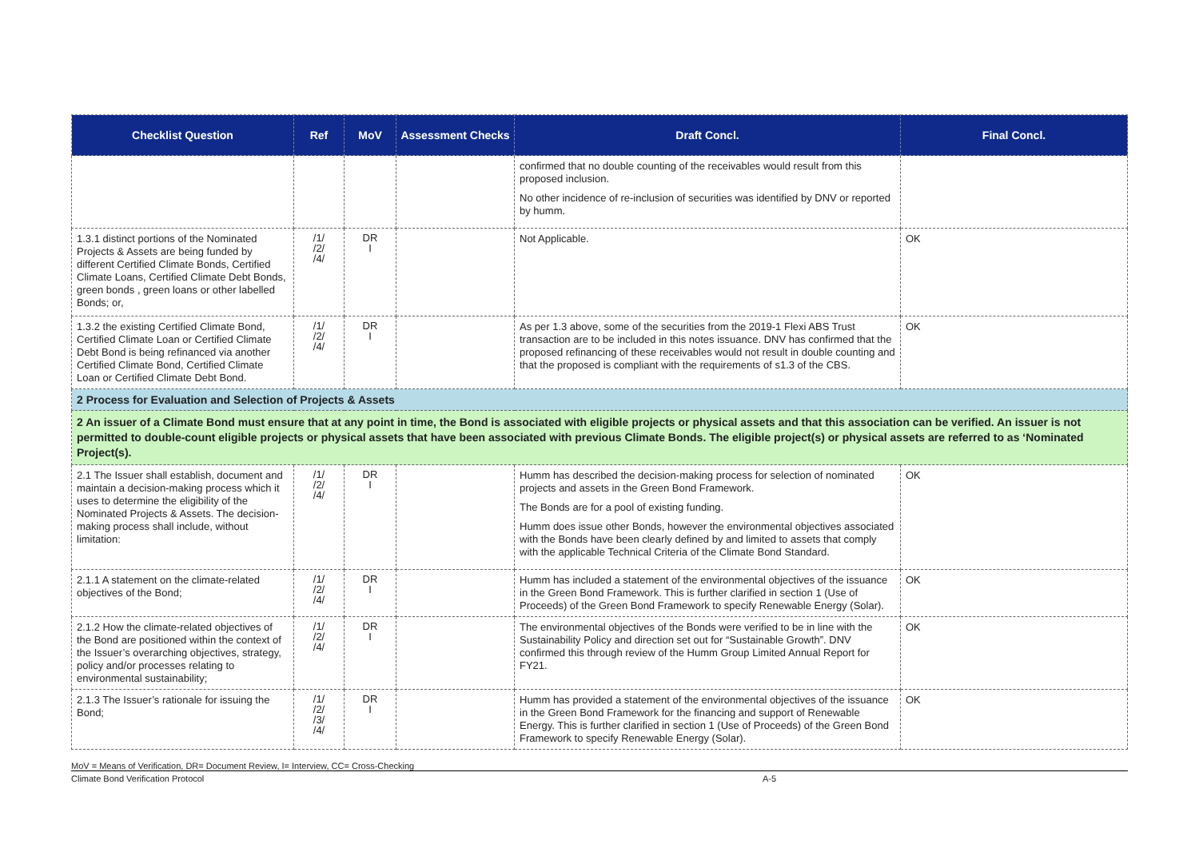| Checklist Question | Ref | MoV | Assessment Checks | Draft Concl. | Final Concl. |
| --- | --- | --- | --- | --- | --- |
| | | | | confirmed that no double counting of the receivables would result from this proposed inclusion. No other incidence of re-inclusion of securities was identified by DNV or reported by humm. | |
| 1.3.1 distinct portions of the Nominated Projects & Assets are being funded by different Certified Climate Bonds, Certified Climate Loans, Certified Climate Debt Bonds, green bonds , green loans or other labelled Bonds; or, | /1/ /2/ /4/ | DR I | | Not Applicable. | OK |
| 1.3.2 the existing Certified Climate Bond, Certified Climate Loan or Certified Climate Debt Bond is being refinanced via another Certified Climate Bond, Certified Climate Loan or Certified Climate Debt Bond. | /1/ /2/ /4/ | DR I | | As per 1.3 above, some of the securities from the 2019-1 Flexi ABS Trust transaction are to be included in this notes issuance. DNV has confirmed that the proposed refinancing of these receivables would not result in double counting and that the proposed is compliant with the requirements of s1.3 of the CBS. | OK |
| 2 Process for Evaluation and Selection of Projects & Assets | | | | | |
| 2 An issuer of a Climate Bond must ensure that at any point in time, the Bond is associated with eligible projects or physical assets and that this association can be verified. An issuer is not permitted to double-count eligible projects or physical assets that have been associated with previous Climate Bonds. The eligible project(s) or physical assets are referred to as ‘Nominated Project(s). | | | | | |
| 2.1 The Issuer shall establish, document and maintain a decision-making process which it uses to determine the eligibility of the Nominated Projects & Assets. The decision-making process shall include, without limitation: | /1/ /2/ /4/ | DR I | | Humm has described the decision-making process for selection of nominated projects and assets in the Green Bond Framework. The Bonds are for a pool of existing funding. Humm does issue other Bonds, however the environmental objectives associated with the Bonds have been clearly defined by and limited to assets that comply with the applicable Technical Criteria of the Climate Bond Standard. | OK |
| 2.1.1 A statement on the climate-related objectives of the Bond; | /1/ /2/ /4/ | DR I | | Humm has included a statement of the environmental objectives of the issuance in the Green Bond Framework. This is further clarified in section 1 (Use of Proceeds) of the Green Bond Framework to specify Renewable Energy (Solar). | OK |
| 2.1.2 How the climate-related objectives of the Bond are positioned within the context of the Issuer’s overarching objectives, strategy, policy and/or processes relating to environmental sustainability; | /1/ /2/ /4/ | DR I | | The environmental objectives of the Bonds were verified to be in line with the Sustainability Policy and direction set out for “Sustainable Growth”. DNV confirmed this through review of the Humm Group Limited Annual Report for FY21. | OK |
| 2.1.3 The Issuer’s rationale for issuing the Bond; | /1/ /2/ /3/ /4/ | DR I | | Humm has provided a statement of the environmental objectives of the issuance in the Green Bond Framework for the financing and support of Renewable Energy. This is further clarified in section 1 (Use of Proceeds) of the Green Bond Framework to specify Renewable Energy (Solar). | OK |
MoV = Means of Verification, DR= Document Review, I= Interview, CC= Cross-Checking
Climate Bond Verification Protocol A-5